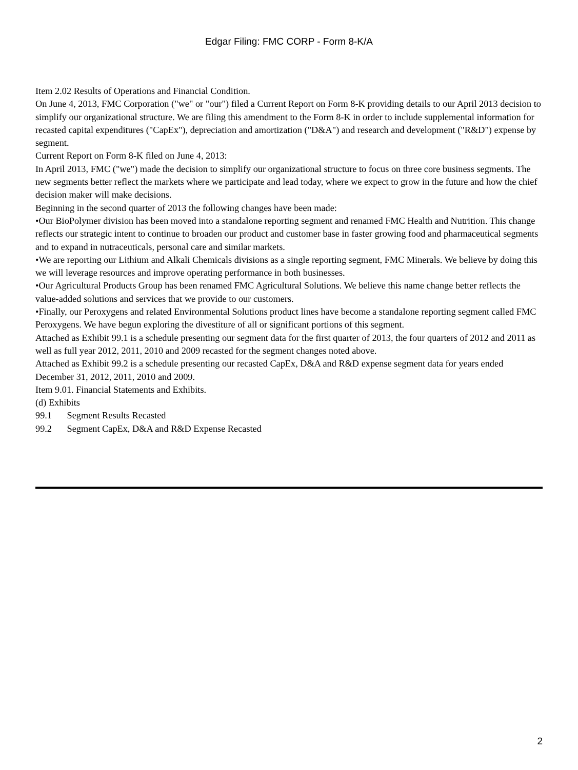Edgar Filing: FMC CORP - Form 8-K/A
Item 2.02 Results of Operations and Financial Condition.
On June 4, 2013, FMC Corporation ("we" or "our") filed a Current Report on Form 8-K providing details to our April 2013 decision to simplify our organizational structure. We are filing this amendment to the Form 8-K in order to include supplemental information for recasted capital expenditures ("CapEx"), depreciation and amortization ("D&A") and research and development ("R&D") expense by segment.
Current Report on Form 8-K filed on June 4, 2013:
In April 2013, FMC ("we") made the decision to simplify our organizational structure to focus on three core business segments. The new segments better reflect the markets where we participate and lead today, where we expect to grow in the future and how the chief decision maker will make decisions.
Beginning in the second quarter of 2013 the following changes have been made:
•Our BioPolymer division has been moved into a standalone reporting segment and renamed FMC Health and Nutrition. This change reflects our strategic intent to continue to broaden our product and customer base in faster growing food and pharmaceutical segments and to expand in nutraceuticals, personal care and similar markets.
•We are reporting our Lithium and Alkali Chemicals divisions as a single reporting segment, FMC Minerals. We believe by doing this we will leverage resources and improve operating performance in both businesses.
•Our Agricultural Products Group has been renamed FMC Agricultural Solutions. We believe this name change better reflects the value-added solutions and services that we provide to our customers.
•Finally, our Peroxygens and related Environmental Solutions product lines have become a standalone reporting segment called FMC Peroxygens. We have begun exploring the divestiture of all or significant portions of this segment.
Attached as Exhibit 99.1 is a schedule presenting our segment data for the first quarter of 2013, the four quarters of 2012 and 2011 as well as full year 2012, 2011, 2010 and 2009 recasted for the segment changes noted above.
Attached as Exhibit 99.2 is a schedule presenting our recasted CapEx, D&A and R&D expense segment data for years ended December 31, 2012, 2011, 2010 and 2009.
Item 9.01. Financial Statements and Exhibits.
(d) Exhibits
99.1 Segment Results Recasted
99.2 Segment CapEx, D&A and R&D Expense Recasted
2